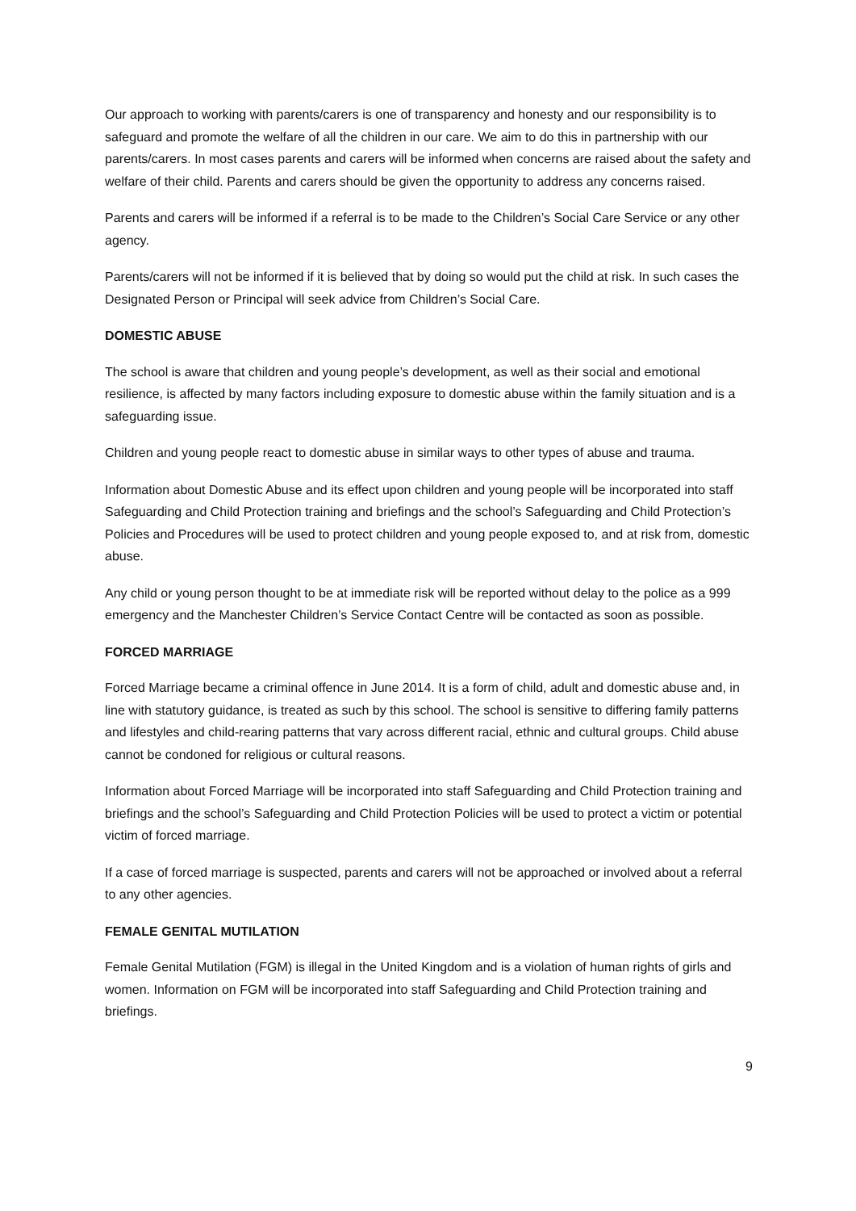Our approach to working with parents/carers is one of transparency and honesty and our responsibility is to safeguard and promote the welfare of all the children in our care. We aim to do this in partnership with our parents/carers. In most cases parents and carers will be informed when concerns are raised about the safety and welfare of their child. Parents and carers should be given the opportunity to address any concerns raised.
Parents and carers will be informed if a referral is to be made to the Children’s Social Care Service or any other agency.
Parents/carers will not be informed if it is believed that by doing so would put the child at risk. In such cases the Designated Person or Principal will seek advice from Children’s Social Care.
DOMESTIC ABUSE
The school is aware that children and young people’s development, as well as their social and emotional resilience, is affected by many factors including exposure to domestic abuse within the family situation and is a safeguarding issue.
Children and young people react to domestic abuse in similar ways to other types of abuse and trauma.
Information about Domestic Abuse and its effect upon children and young people will be incorporated into staff Safeguarding and Child Protection training and briefings and the school’s Safeguarding and Child Protection’s Policies and Procedures will be used to protect children and young people exposed to, and at risk from, domestic abuse.
Any child or young person thought to be at immediate risk will be reported without delay to the police as a 999 emergency and the Manchester Children’s Service Contact Centre will be contacted as soon as possible.
FORCED MARRIAGE
Forced Marriage became a criminal offence in June 2014. It is a form of child, adult and domestic abuse and, in line with statutory guidance, is treated as such by this school. The school is sensitive to differing family patterns and lifestyles and child-rearing patterns that vary across different racial, ethnic and cultural groups. Child abuse cannot be condoned for religious or cultural reasons.
Information about Forced Marriage will be incorporated into staff Safeguarding and Child Protection training and briefings and the school’s Safeguarding and Child Protection Policies will be used to protect a victim or potential victim of forced marriage.
If a case of forced marriage is suspected, parents and carers will not be approached or involved about a referral to any other agencies.
FEMALE GENITAL MUTILATION
Female Genital Mutilation (FGM) is illegal in the United Kingdom and is a violation of human rights of girls and women. Information on FGM will be incorporated into staff Safeguarding and Child Protection training and briefings.
9